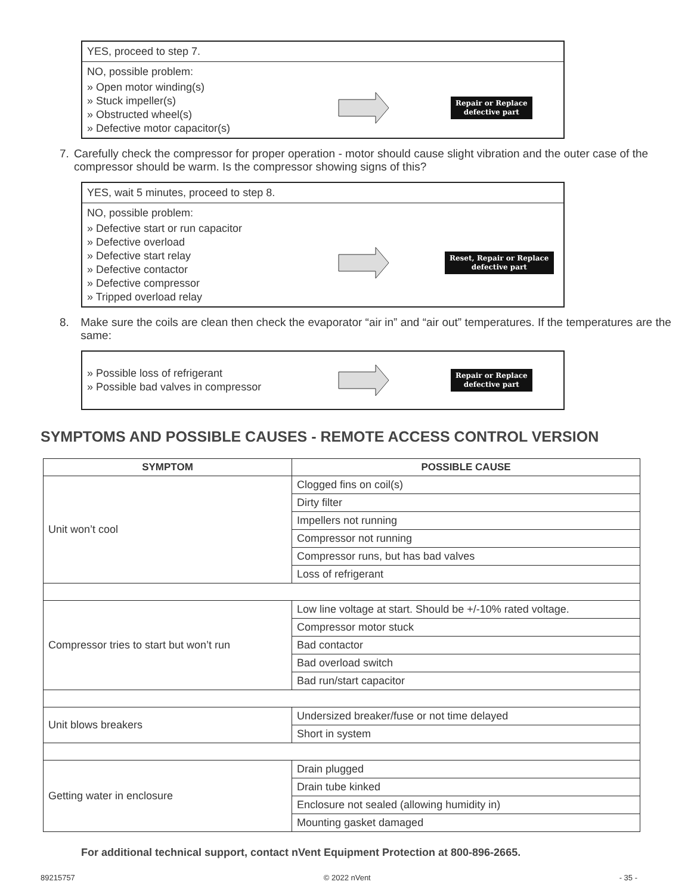YES, proceed to step 7.
NO, possible problem:
» Open motor winding(s)
» Stuck impeller(s)
» Obstructed wheel(s)
» Defective motor capacitor(s)
Repair or Replace
defective part
7. Carefully check the compressor for proper operation - motor should cause slight vibration and the outer case of the compressor should be warm. Is the compressor showing signs of this?
YES, wait 5 minutes, proceed to step 8.
NO, possible problem:
» Defective start or run capacitor
» Defective overload
» Defective start relay
» Defective contactor
» Defective compressor
» Tripped overload relay
Reset, Repair or Replace
defective part
8. Make sure the coils are clean then check the evaporator “air in” and “air out” temperatures. If the temperatures are the same:
» Possible loss of refrigerant
» Possible bad valves in compressor
Repair or Replace
defective part
SYMPTOMS AND POSSIBLE CAUSES - REMOTE ACCESS CONTROL VERSION
| SYMPTOM | POSSIBLE CAUSE |
| --- | --- |
| Unit won’t cool | Clogged fins on coil(s) |
| | Dirty filter |
| | Impellers not running |
| | Compressor not running |
| | Compressor runs, but has bad valves |
| | Loss of refrigerant |
| Compressor tries to start but won’t run | Low line voltage at start. Should be +/-10% rated voltage. |
| | Compressor motor stuck |
| | Bad contactor |
| | Bad overload switch |
| | Bad run/start capacitor |
| Unit blows breakers | Undersized breaker/fuse or not time delayed |
| | Short in system |
| Getting water in enclosure | Drain plugged |
| | Drain tube kinked |
| | Enclosure not sealed (allowing humidity in) |
| | Mounting gasket damaged |
For additional technical support, contact nVent Equipment Protection at 800-896-2665.
89215757 © 2022 nVent - 35 -